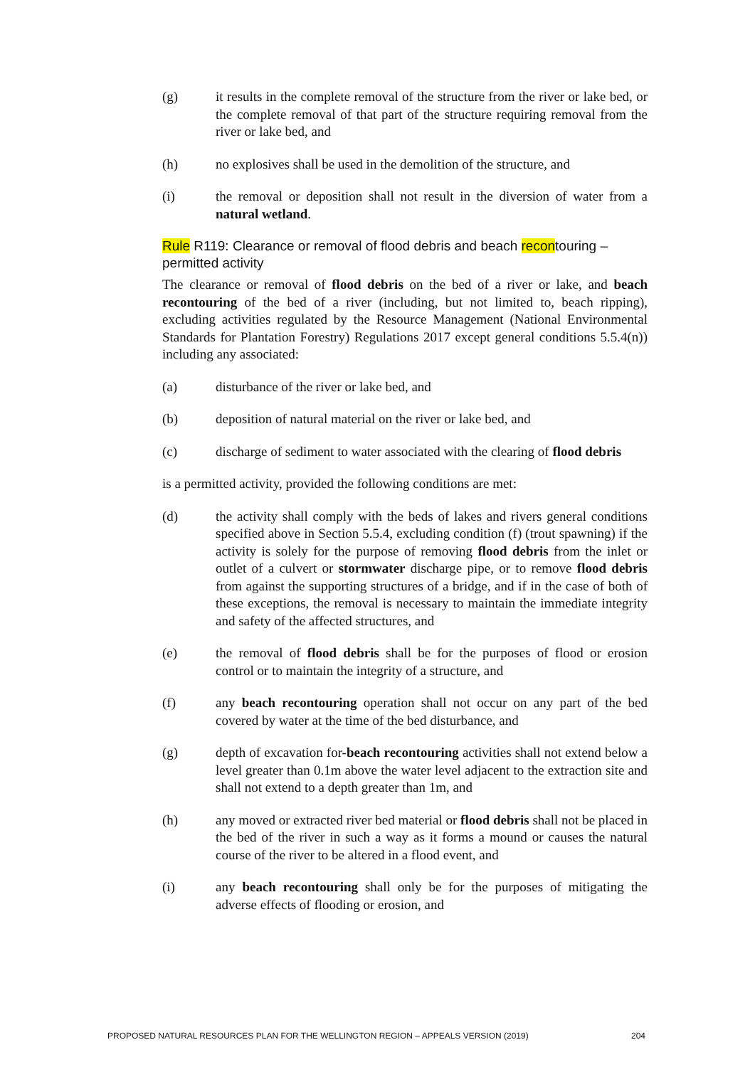(g) it results in the complete removal of the structure from the river or lake bed, or the complete removal of that part of the structure requiring removal from the river or lake bed, and
(h) no explosives shall be used in the demolition of the structure, and
(i) the removal or deposition shall not result in the diversion of water from a natural wetland.
Rule R119: Clearance or removal of flood debris and beach recontouring – permitted activity
The clearance or removal of flood debris on the bed of a river or lake, and beach recontouring of the bed of a river (including, but not limited to, beach ripping), excluding activities regulated by the Resource Management (National Environmental Standards for Plantation Forestry) Regulations 2017 except general conditions 5.5.4(n)) including any associated:
(a) disturbance of the river or lake bed, and
(b) deposition of natural material on the river or lake bed, and
(c) discharge of sediment to water associated with the clearing of flood debris
is a permitted activity, provided the following conditions are met:
(d) the activity shall comply with the beds of lakes and rivers general conditions specified above in Section 5.5.4, excluding condition (f) (trout spawning) if the activity is solely for the purpose of removing flood debris from the inlet or outlet of a culvert or stormwater discharge pipe, or to remove flood debris from against the supporting structures of a bridge, and if in the case of both of these exceptions, the removal is necessary to maintain the immediate integrity and safety of the affected structures, and
(e) the removal of flood debris shall be for the purposes of flood or erosion control or to maintain the integrity of a structure, and
(f) any beach recontouring operation shall not occur on any part of the bed covered by water at the time of the bed disturbance, and
(g) depth of excavation for-beach recontouring activities shall not extend below a level greater than 0.1m above the water level adjacent to the extraction site and shall not extend to a depth greater than 1m, and
(h) any moved or extracted river bed material or flood debris shall not be placed in the bed of the river in such a way as it forms a mound or causes the natural course of the river to be altered in a flood event, and
(i) any beach recontouring shall only be for the purposes of mitigating the adverse effects of flooding or erosion, and
PROPOSED NATURAL RESOURCES PLAN FOR THE WELLINGTON REGION – APPEALS VERSION (2019) 204